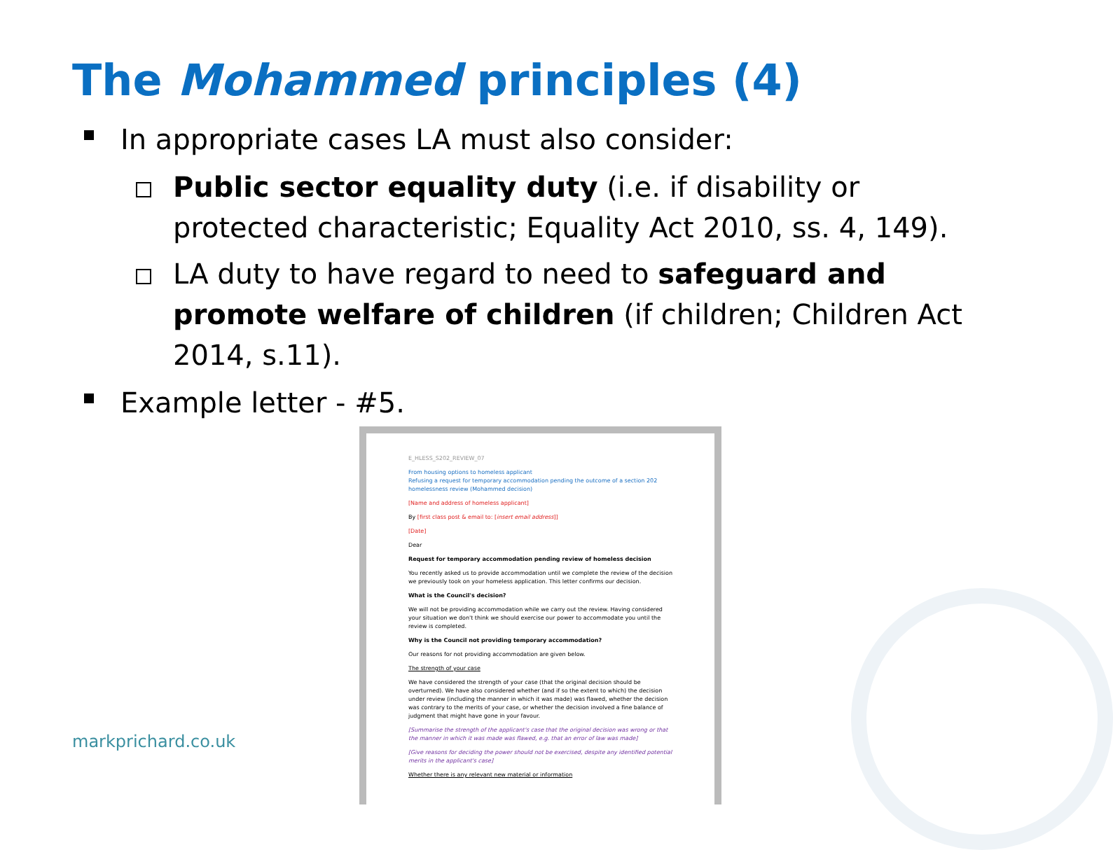The Mohammed principles (4)
In appropriate cases LA must also consider:
Public sector equality duty (i.e. if disability or protected characteristic; Equality Act 2010, ss. 4, 149).
LA duty to have regard to need to safeguard and promote welfare of children (if children; Children Act 2014, s.11).
Example letter - #5.
E_HLESS_S202_REVIEW_07
From housing options to homeless applicant
Refusing a request for temporary accommodation pending the outcome of a section 202 homelessness review (Mohammed decision)
[Name and address of homeless applicant]
By [first class post & email to: [insert email address]]
[Date]
Dear
Request for temporary accommodation pending review of homeless decision
You recently asked us to provide accommodation until we complete the review of the decision we previously took on your homeless application. This letter confirms our decision.
What is the Council's decision?
We will not be providing accommodation while we carry out the review. Having considered your situation we don't think we should exercise our power to accommodate you until the review is completed.
Why is the Council not providing temporary accommodation?
Our reasons for not providing accommodation are given below.
The strength of your case
We have considered the strength of your case (that the original decision should be overturned). We have also considered whether (and if so the extent to which) the decision under review (including the manner in which it was made) was flawed, whether the decision was contrary to the merits of your case, or whether the decision involved a fine balance of judgment that might have gone in your favour.
[Summarise the strength of the applicant's case that the original decision was wrong or that the manner in which it was made was flawed, e.g. that an error of law was made]
[Give reasons for deciding the power should not be exercised, despite any identified potential merits in the applicant's case]
Whether there is any relevant new material or information
markprichard.co.uk